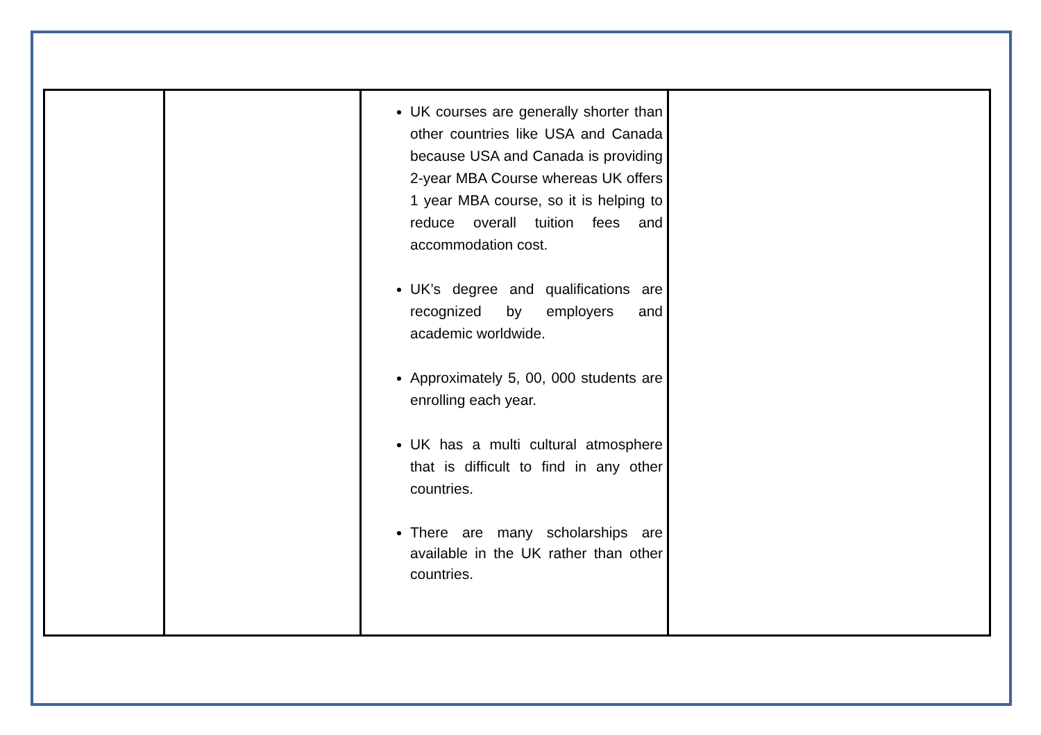| | | UK courses are generally shorter than other countries like USA and Canada because USA and Canada is providing 2-year MBA Course whereas UK offers 1 year MBA course, so it is helping to reduce overall tuition fees and accommodation cost. UK’s degree and qualifications are recognized by employers and academic worldwide. Approximately 5, 00, 000 students are enrolling each year. UK has a multi cultural atmosphere that is difficult to find in any other countries. There are many scholarships are available in the UK rather than other countries. | |